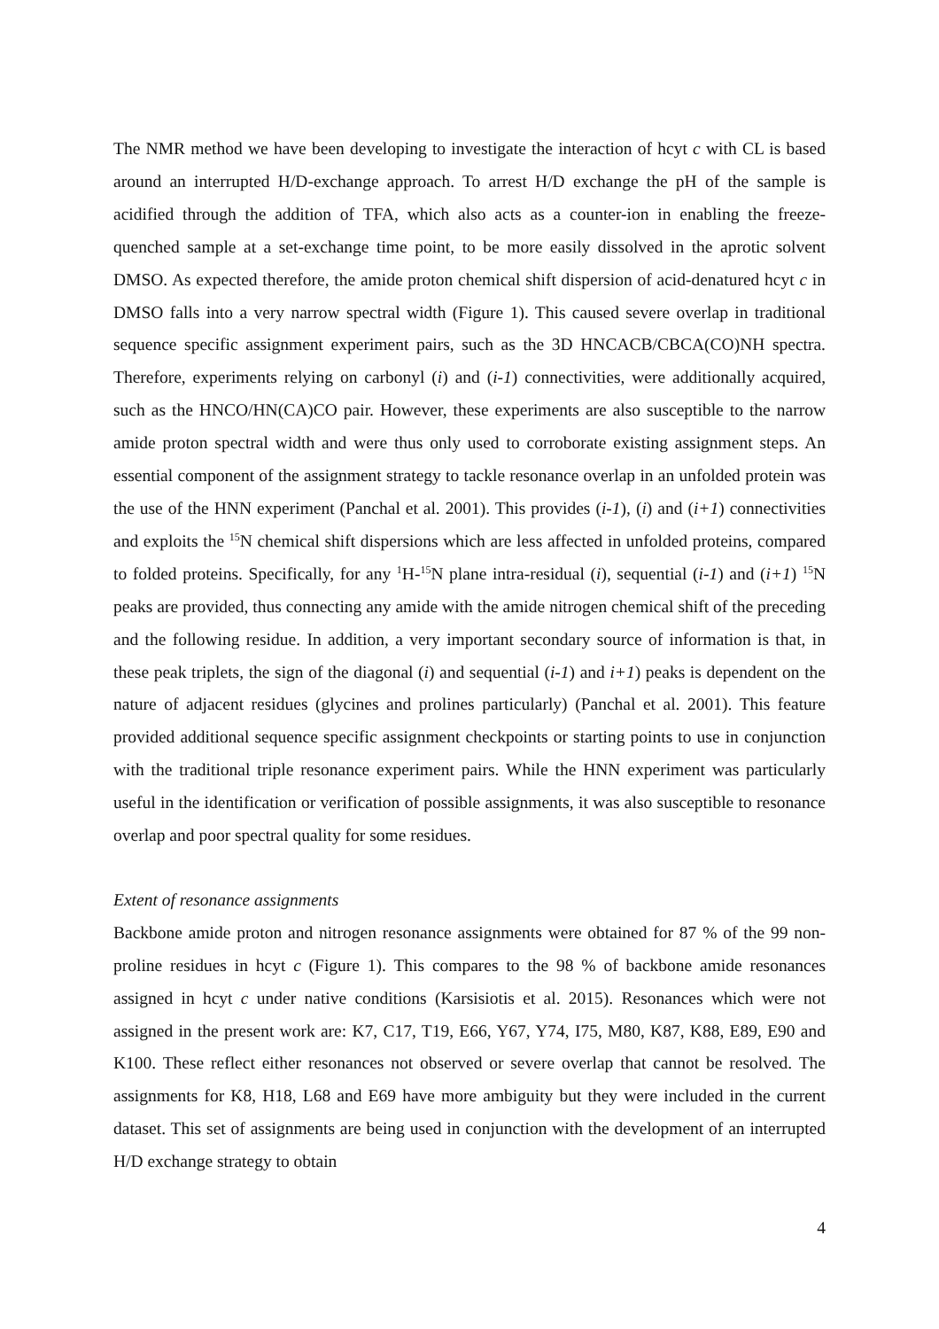The NMR method we have been developing to investigate the interaction of hcyt c with CL is based around an interrupted H/D-exchange approach. To arrest H/D exchange the pH of the sample is acidified through the addition of TFA, which also acts as a counter-ion in enabling the freeze-quenched sample at a set-exchange time point, to be more easily dissolved in the aprotic solvent DMSO. As expected therefore, the amide proton chemical shift dispersion of acid-denatured hcyt c in DMSO falls into a very narrow spectral width (Figure 1). This caused severe overlap in traditional sequence specific assignment experiment pairs, such as the 3D HNCACB/CBCA(CO)NH spectra. Therefore, experiments relying on carbonyl (i) and (i-1) connectivities, were additionally acquired, such as the HNCO/HN(CA)CO pair. However, these experiments are also susceptible to the narrow amide proton spectral width and were thus only used to corroborate existing assignment steps. An essential component of the assignment strategy to tackle resonance overlap in an unfolded protein was the use of the HNN experiment (Panchal et al. 2001). This provides (i-1), (i) and (i+1) connectivities and exploits the <sup>15</sup>N chemical shift dispersions which are less affected in unfolded proteins, compared to folded proteins. Specifically, for any <sup>1</sup>H-<sup>15</sup>N plane intra-residual (i), sequential (i-1) and (i+1) <sup>15</sup>N peaks are provided, thus connecting any amide with the amide nitrogen chemical shift of the preceding and the following residue. In addition, a very important secondary source of information is that, in these peak triplets, the sign of the diagonal (i) and sequential (i-1) and i+1) peaks is dependent on the nature of adjacent residues (glycines and prolines particularly) (Panchal et al. 2001). This feature provided additional sequence specific assignment checkpoints or starting points to use in conjunction with the traditional triple resonance experiment pairs. While the HNN experiment was particularly useful in the identification or verification of possible assignments, it was also susceptible to resonance overlap and poor spectral quality for some residues.
Extent of resonance assignments
Backbone amide proton and nitrogen resonance assignments were obtained for 87 % of the 99 non-proline residues in hcyt c (Figure 1). This compares to the 98 % of backbone amide resonances assigned in hcyt c under native conditions (Karsisiotis et al. 2015). Resonances which were not assigned in the present work are: K7, C17, T19, E66, Y67, Y74, I75, M80, K87, K88, E89, E90 and K100. These reflect either resonances not observed or severe overlap that cannot be resolved. The assignments for K8, H18, L68 and E69 have more ambiguity but they were included in the current dataset. This set of assignments are being used in conjunction with the development of an interrupted H/D exchange strategy to obtain
4